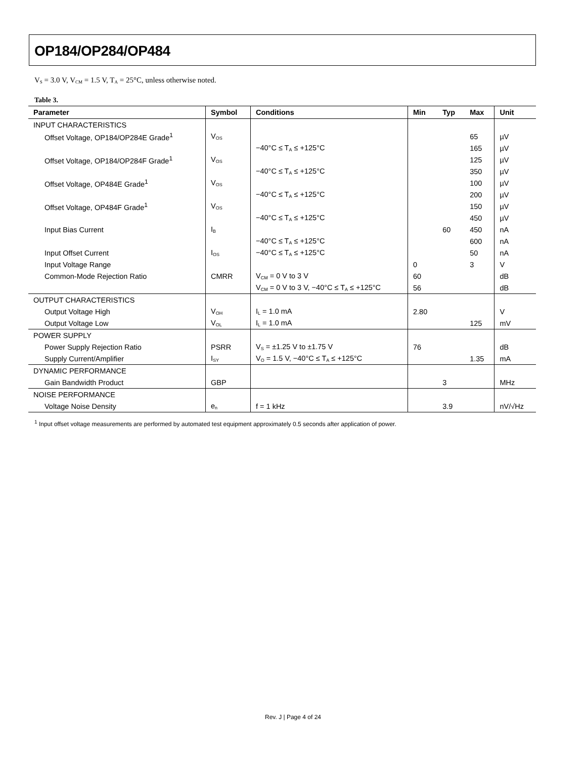OP184/OP284/OP484
V<sub>S</sub> = 3.0 V, V<sub>CM</sub> = 1.5 V, T<sub>A</sub> = 25°C, unless otherwise noted.
Table 3.
| Parameter | Symbol | Conditions | Min | Typ | Max | Unit |
| --- | --- | --- | --- | --- | --- | --- |
| INPUT CHARACTERISTICS | | | | | | |
| Offset Voltage, OP184/OP284E Grade<sup>1</sup> | V<sub>OS</sub> | | | | 65 | µV |
| | | −40°C ≤ T<sub>A</sub> ≤ +125°C | | | 165 | µV |
| Offset Voltage, OP184/OP284F Grade<sup>1</sup> | V<sub>OS</sub> | | | | 125 | µV |
| | | −40°C ≤ T<sub>A</sub> ≤ +125°C | | | 350 | µV |
| Offset Voltage, OP484E Grade<sup>1</sup> | V<sub>OS</sub> | | | | 100 | µV |
| | | −40°C ≤ T<sub>A</sub> ≤ +125°C | | | 200 | µV |
| Offset Voltage, OP484F Grade<sup>1</sup> | V<sub>OS</sub> | | | | 150 | µV |
| | | −40°C ≤ T<sub>A</sub> ≤ +125°C | | | 450 | µV |
| Input Bias Current | I<sub>B</sub> | | | 60 | 450 | nA |
| | | −40°C ≤ T<sub>A</sub> ≤ +125°C | | | 600 | nA |
| Input Offset Current | I<sub>OS</sub> | −40°C ≤ T<sub>A</sub> ≤ +125°C | | | 50 | nA |
| Input Voltage Range | | | 0 | | 3 | V |
| Common-Mode Rejection Ratio | CMRR | V<sub>CM</sub> = 0 V to 3 V | 60 | | | dB |
| | | V<sub>CM</sub> = 0 V to 3 V, −40°C ≤ T<sub>A</sub> ≤ +125°C | 56 | | | dB |
| OUTPUT CHARACTERISTICS | | | | | | |
| Output Voltage High | V<sub>OH</sub> | I<sub>L</sub> = 1.0 mA | 2.80 | | | V |
| Output Voltage Low | V<sub>OL</sub> | I<sub>L</sub> = 1.0 mA | | | 125 | mV |
| POWER SUPPLY | | | | | | |
| Power Supply Rejection Ratio | PSRR | V<sub>S</sub> = ±1.25 V to ±1.75 V | 76 | | | dB |
| Supply Current/Amplifier | I<sub>SY</sub> | V<sub>O</sub> = 1.5 V, −40°C ≤ T<sub>A</sub> ≤ +125°C | | | 1.35 | mA |
| DYNAMIC PERFORMANCE | | | | | | |
| Gain Bandwidth Product | GBP | | | 3 | | MHz |
| NOISE PERFORMANCE | | | | | | |
| Voltage Noise Density | e<sub>n</sub> | f = 1 kHz | | 3.9 | | nV/√Hz |
<sup>1</sup> Input offset voltage measurements are performed by automated test equipment approximately 0.5 seconds after application of power.
Rev. J | Page 4 of 24